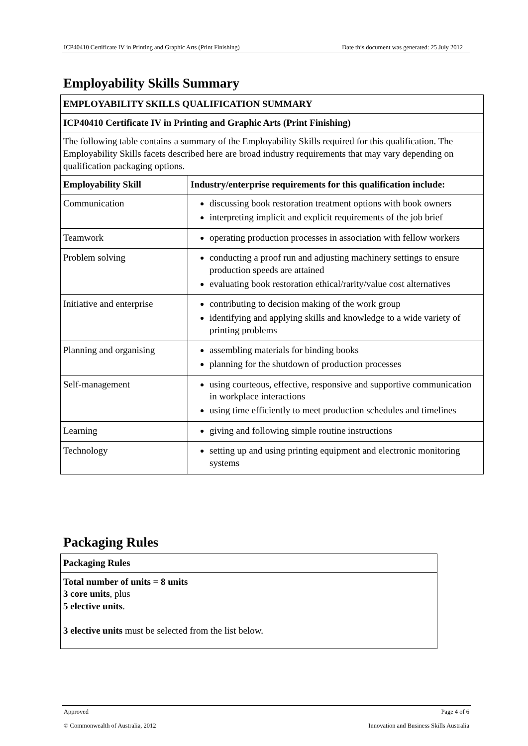ICP40410 Certificate IV in Printing and Graphic Arts (Print Finishing) Date this document was generated: 25 July 2012
Employability Skills Summary
| EMPLOYABILITY SKILLS QUALIFICATION SUMMARY | |
| --- | --- |
| ICP40410 Certificate IV in Printing and Graphic Arts (Print Finishing) | |
| The following table contains a summary of the Employability Skills required for this qualification. The Employability Skills facets described here are broad industry requirements that may vary depending on qualification packaging options. | |
| Employability Skill | Industry/enterprise requirements for this qualification include: |
| Communication | discussing book restoration treatment options with book owners interpreting implicit and explicit requirements of the job brief |
| Teamwork | operating production processes in association with fellow workers |
| Problem solving | conducting a proof run and adjusting machinery settings to ensure production speeds are attained evaluating book restoration ethical/rarity/value cost alternatives |
| Initiative and enterprise | contributing to decision making of the work group identifying and applying skills and knowledge to a wide variety of printing problems |
| Planning and organising | assembling materials for binding books planning for the shutdown of production processes |
| Self-management | using courteous, effective, responsive and supportive communication in workplace interactions using time efficiently to meet production schedules and timelines |
| Learning | giving and following simple routine instructions |
| Technology | setting up and using printing equipment and electronic monitoring systems |
Packaging Rules
| Packaging Rules |
| --- |
| Total number of units = 8 units 3 core units , plus 5 elective units . 3 elective units must be selected from the list below. |
Approved Page 4 of 6
© Commonwealth of Australia, 2012 Innovation and Business Skills Australia